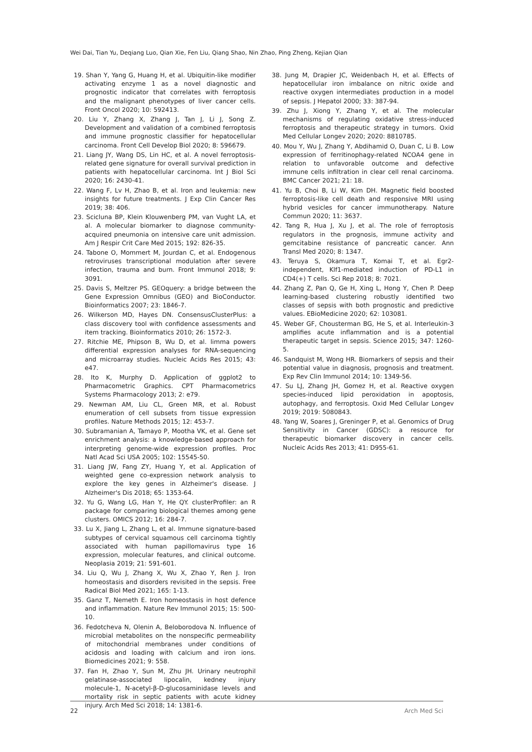Wei Dai, Tian Yu, Deqiang Luo, Qian Xie, Fen Liu, Qiang Shao, Nin Zhao, Ping Zheng, Kejian Qian
19. Shan Y, Yang G, Huang H, et al. Ubiquitin-like modifier activating enzyme 1 as a novel diagnostic and prognostic indicator that correlates with ferroptosis and the malignant phenotypes of liver cancer cells. Front Oncol 2020; 10: 592413.
20. Liu Y, Zhang X, Zhang J, Tan J, Li J, Song Z. Development and validation of a combined ferroptosis and immune prognostic classifier for hepatocellular carcinoma. Front Cell Develop Biol 2020; 8: 596679.
21. Liang JY, Wang DS, Lin HC, et al. A novel ferroptosis-related gene signature for overall survival prediction in patients with hepatocellular carcinoma. Int J Biol Sci 2020; 16: 2430-41.
22. Wang F, Lv H, Zhao B, et al. Iron and leukemia: new insights for future treatments. J Exp Clin Cancer Res 2019; 38: 406.
23. Scicluna BP, Klein Klouwenberg PM, van Vught LA, et al. A molecular biomarker to diagnose community-acquired pneumonia on intensive care unit admission. Am J Respir Crit Care Med 2015; 192: 826-35.
24. Tabone O, Mommert M, Jourdan C, et al. Endogenous retroviruses transcriptional modulation after severe infection, trauma and burn. Front Immunol 2018; 9: 3091.
25. Davis S, Meltzer PS. GEOquery: a bridge between the Gene Expression Omnibus (GEO) and BioConductor. Bioinformatics 2007; 23: 1846-7.
26. Wilkerson MD, Hayes DN. ConsensusClusterPlus: a class discovery tool with confidence assessments and item tracking. Bioinformatics 2010; 26: 1572-3.
27. Ritchie ME, Phipson B, Wu D, et al. limma powers differential expression analyses for RNA-sequencing and microarray studies. Nucleic Acids Res 2015; 43: e47.
28. Ito K, Murphy D. Application of ggplot2 to Pharmacometric Graphics. CPT Pharmacometrics Systems Pharmacology 2013; 2: e79.
29. Newman AM, Liu CL, Green MR, et al. Robust enumeration of cell subsets from tissue expression profiles. Nature Methods 2015; 12: 453-7.
30. Subramanian A, Tamayo P, Mootha VK, et al. Gene set enrichment analysis: a knowledge-based approach for interpreting genome-wide expression profiles. Proc Natl Acad Sci USA 2005; 102: 15545-50.
31. Liang JW, Fang ZY, Huang Y, et al. Application of weighted gene co-expression network analysis to explore the key genes in Alzheimer's disease. J Alzheimer's Dis 2018; 65: 1353-64.
32. Yu G, Wang LG, Han Y, He QY. clusterProfiler: an R package for comparing biological themes among gene clusters. OMICS 2012; 16: 284-7.
33. Lu X, Jiang L, Zhang L, et al. Immune signature-based subtypes of cervical squamous cell carcinoma tightly associated with human papillomavirus type 16 expression, molecular features, and clinical outcome. Neoplasia 2019; 21: 591-601.
34. Liu Q, Wu J, Zhang X, Wu X, Zhao Y, Ren J. Iron homeostasis and disorders revisited in the sepsis. Free Radical Biol Med 2021; 165: 1-13.
35. Ganz T, Nemeth E. Iron homeostasis in host defence and inflammation. Nature Rev Immunol 2015; 15: 500-10.
36. Fedotcheva N, Olenin A, Beloborodova N. Influence of microbial metabolites on the nonspecific permeability of mitochondrial membranes under conditions of acidosis and loading with calcium and iron ions. Biomedicines 2021; 9: 558.
37. Fan H, Zhao Y, Sun M, Zhu JH. Urinary neutrophil gelatinase-associated lipocalin, kedney injury molecule-1, N-acetyl-β-D-glucosaminidase levels and mortality risk in septic patients with acute kidney injury. Arch Med Sci 2018; 14: 1381-6.
38. Jung M, Drapier JC, Weidenbach H, et al. Effects of hepatocellular iron imbalance on nitric oxide and reactive oxygen intermediates production in a model of sepsis. J Hepatol 2000; 33: 387-94.
39. Zhu J, Xiong Y, Zhang Y, et al. The molecular mechanisms of regulating oxidative stress-induced ferroptosis and therapeutic strategy in tumors. Oxid Med Cellular Longev 2020; 2020: 8810785.
40. Mou Y, Wu J, Zhang Y, Abdihamid O, Duan C, Li B. Low expression of ferritinophagy-related NCOA4 gene in relation to unfavorable outcome and defective immune cells infiltration in clear cell renal carcinoma. BMC Cancer 2021; 21: 18.
41. Yu B, Choi B, Li W, Kim DH. Magnetic field boosted ferroptosis-like cell death and responsive MRI using hybrid vesicles for cancer immunotherapy. Nature Commun 2020; 11: 3637.
42. Tang R, Hua J, Xu J, et al. The role of ferroptosis regulators in the prognosis, immune activity and gemcitabine resistance of pancreatic cancer. Ann Transl Med 2020; 8: 1347.
43. Teruya S, Okamura T, Komai T, et al. Egr2-independent, Klf1-mediated induction of PD-L1 in CD4(+) T cells. Sci Rep 2018; 8: 7021.
44. Zhang Z, Pan Q, Ge H, Xing L, Hong Y, Chen P. Deep learning-based clustering robustly identified two classes of sepsis with both prognostic and predictive values. EBioMedicine 2020; 62: 103081.
45. Weber GF, Chousterman BG, He S, et al. Interleukin-3 amplifies acute inflammation and is a potential therapeutic target in sepsis. Science 2015; 347: 1260-5.
46. Sandquist M, Wong HR. Biomarkers of sepsis and their potential value in diagnosis, prognosis and treatment. Exp Rev Clin Immunol 2014; 10: 1349-56.
47. Su LJ, Zhang JH, Gomez H, et al. Reactive oxygen species-induced lipid peroxidation in apoptosis, autophagy, and ferroptosis. Oxid Med Cellular Longev 2019; 2019: 5080843.
48. Yang W, Soares J, Greninger P, et al. Genomics of Drug Sensitivity in Cancer (GDSC): a resource for therapeutic biomarker discovery in cancer cells. Nucleic Acids Res 2013; 41: D955-61.
22 Arch Med Sci